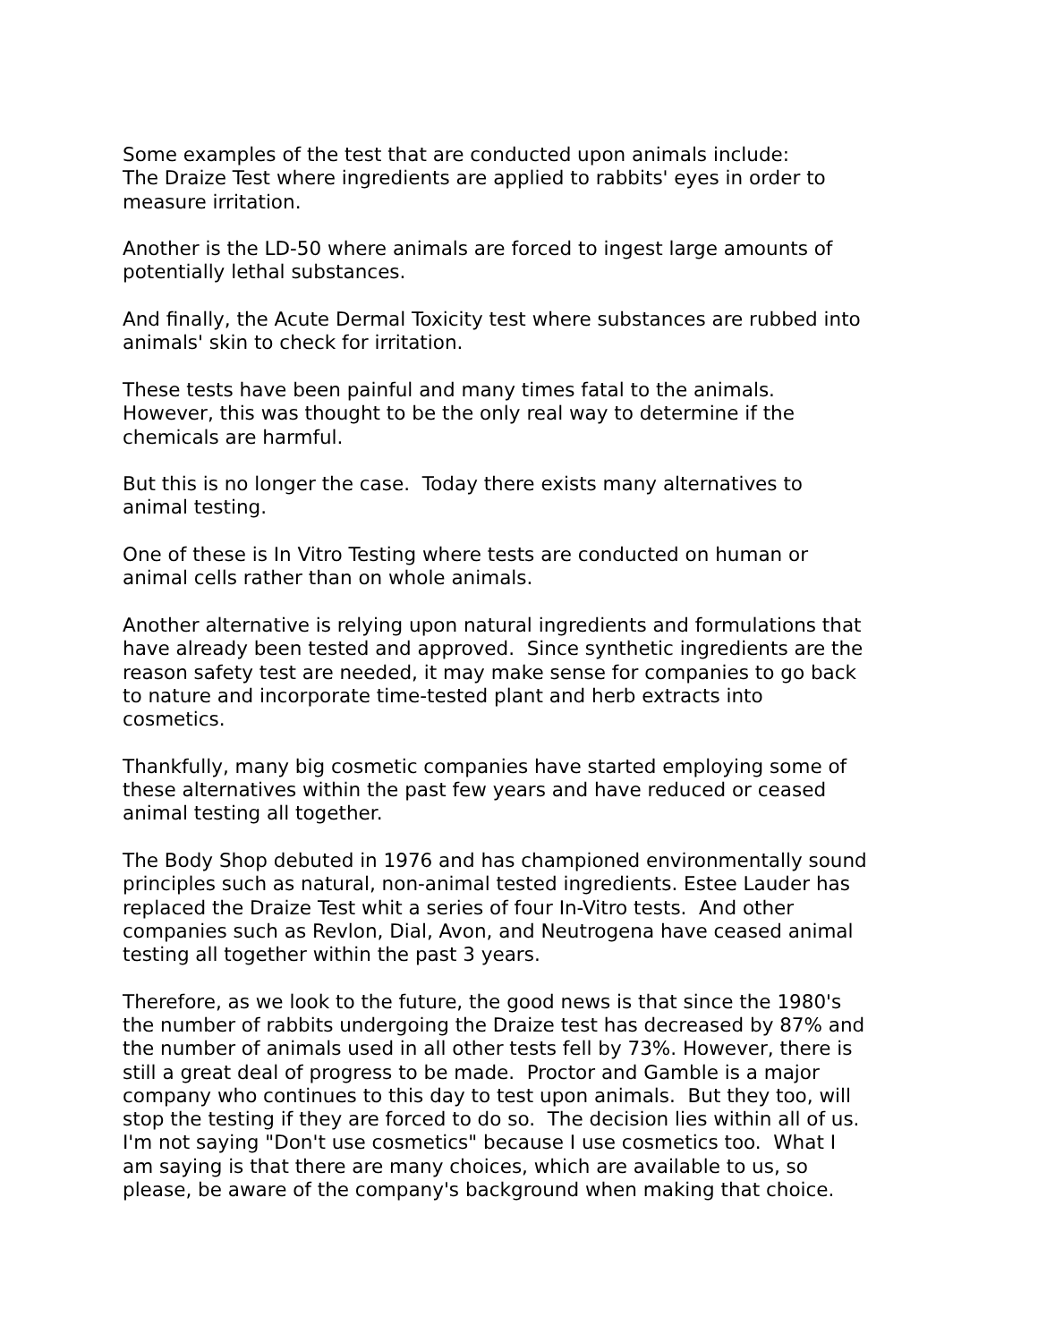Some examples of the test that are conducted upon animals include: The Draize Test where ingredients are applied to rabbits' eyes in order to measure irritation.
Another is the LD-50 where animals are forced to ingest large amounts of potentially lethal substances.
And finally, the Acute Dermal Toxicity test where substances are rubbed into animals' skin to check for irritation.
These tests have been painful and many times fatal to the animals. However, this was thought to be the only real way to determine if the chemicals are harmful.
But this is no longer the case. Today there exists many alternatives to animal testing.
One of these is In Vitro Testing where tests are conducted on human or animal cells rather than on whole animals.
Another alternative is relying upon natural ingredients and formulations that have already been tested and approved. Since synthetic ingredients are the reason safety test are needed, it may make sense for companies to go back to nature and incorporate time-tested plant and herb extracts into cosmetics.
Thankfully, many big cosmetic companies have started employing some of these alternatives within the past few years and have reduced or ceased animal testing all together.
The Body Shop debuted in 1976 and has championed environmentally sound principles such as natural, non-animal tested ingredients. Estee Lauder has replaced the Draize Test whit a series of four In-Vitro tests. And other companies such as Revlon, Dial, Avon, and Neutrogena have ceased animal testing all together within the past 3 years.
Therefore, as we look to the future, the good news is that since the 1980's the number of rabbits undergoing the Draize test has decreased by 87% and the number of animals used in all other tests fell by 73%. However, there is still a great deal of progress to be made. Proctor and Gamble is a major company who continues to this day to test upon animals. But they too, will stop the testing if they are forced to do so. The decision lies within all of us. I'm not saying "Don't use cosmetics" because I use cosmetics too. What I am saying is that there are many choices, which are available to us, so please, be aware of the company's background when making that choice.